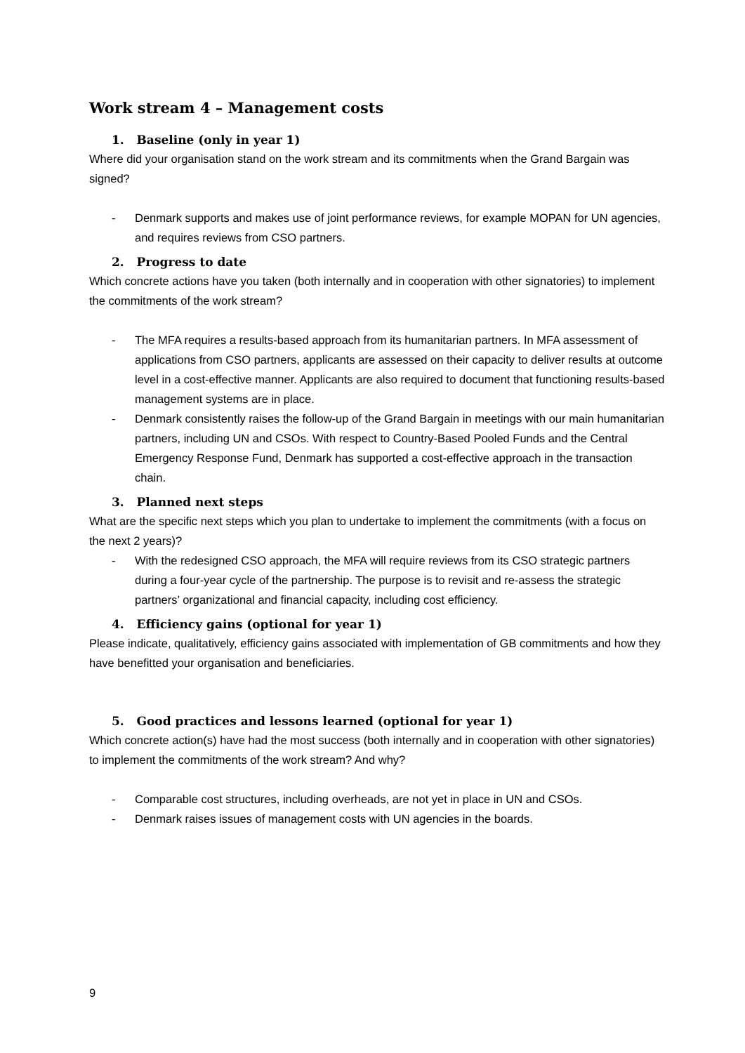Work stream 4 – Management costs
1. Baseline (only in year 1)
Where did your organisation stand on the work stream and its commitments when the Grand Bargain was signed?
- Denmark supports and makes use of joint performance reviews, for example MOPAN for UN agencies, and requires reviews from CSO partners.
2. Progress to date
Which concrete actions have you taken (both internally and in cooperation with other signatories) to implement the commitments of the work stream?
- The MFA requires a results-based approach from its humanitarian partners. In MFA assessment of applications from CSO partners, applicants are assessed on their capacity to deliver results at outcome level in a cost-effective manner. Applicants are also required to document that functioning results-based management systems are in place.
- Denmark consistently raises the follow-up of the Grand Bargain in meetings with our main humanitarian partners, including UN and CSOs. With respect to Country-Based Pooled Funds and the Central Emergency Response Fund, Denmark has supported a cost-effective approach in the transaction chain.
3. Planned next steps
What are the specific next steps which you plan to undertake to implement the commitments (with a focus on the next 2 years)?
- With the redesigned CSO approach, the MFA will require reviews from its CSO strategic partners during a four-year cycle of the partnership. The purpose is to revisit and re-assess the strategic partners’ organizational and financial capacity, including cost efficiency.
4. Efficiency gains (optional for year 1)
Please indicate, qualitatively, efficiency gains associated with implementation of GB commitments and how they have benefitted your organisation and beneficiaries.
5. Good practices and lessons learned (optional for year 1)
Which concrete action(s) have had the most success (both internally and in cooperation with other signatories) to implement the commitments of the work stream? And why?
- Comparable cost structures, including overheads, are not yet in place in UN and CSOs.
- Denmark raises issues of management costs with UN agencies in the boards.
9